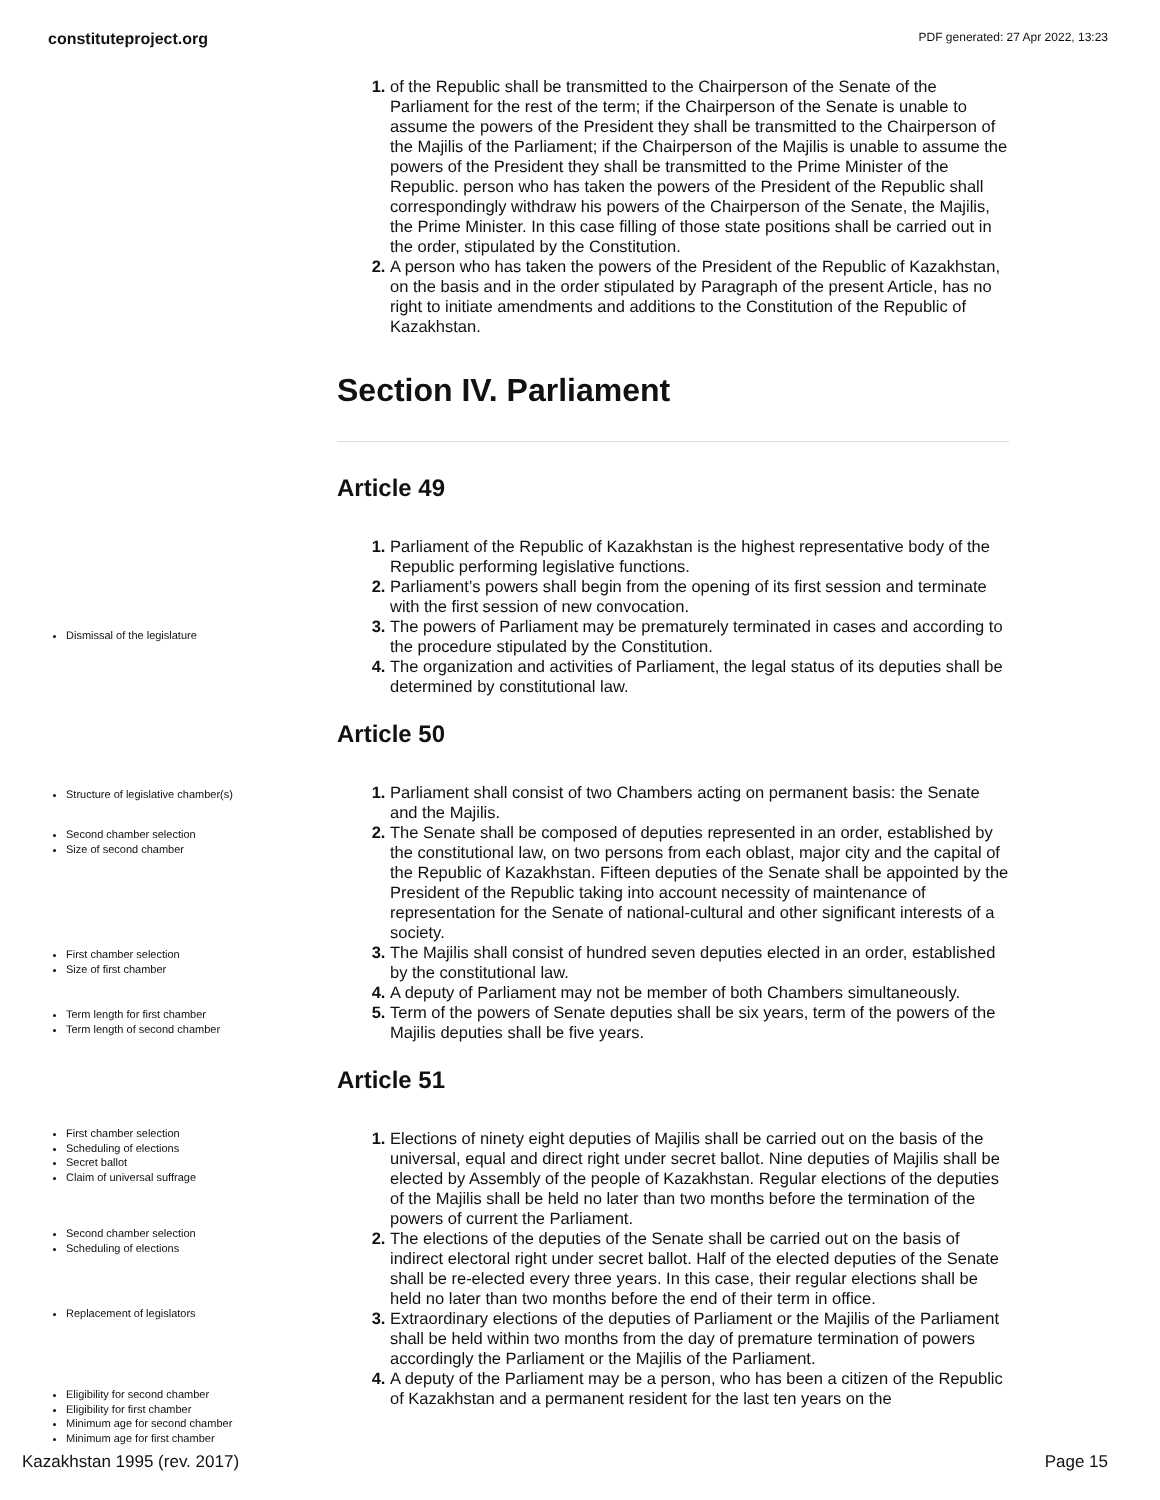constituteproject.org PDF generated: 27 Apr 2022, 13:23
of the Republic shall be transmitted to the Chairperson of the Senate of the Parliament for the rest of the term; if the Chairperson of the Senate is unable to assume the powers of the President they shall be transmitted to the Chairperson of the Majilis of the Parliament; if the Chairperson of the Majilis is unable to assume the powers of the President they shall be transmitted to the Prime Minister of the Republic. person who has taken the powers of the President of the Republic shall correspondingly withdraw his powers of the Chairperson of the Senate, the Majilis, the Prime Minister. In this case filling of those state positions shall be carried out in the order, stipulated by the Constitution.
A person who has taken the powers of the President of the Republic of Kazakhstan, on the basis and in the order stipulated by Paragraph of the present Article, has no right to initiate amendments and additions to the Constitution of the Republic of Kazakhstan.
Section IV. Parliament
Article 49
Parliament of the Republic of Kazakhstan is the highest representative body of the Republic performing legislative functions.
Parliament’s powers shall begin from the opening of its first session and terminate with the first session of new convocation.
The powers of Parliament may be prematurely terminated in cases and according to the procedure stipulated by the Constitution.
The organization and activities of Parliament, the legal status of its deputies shall be determined by constitutional law.
Article 50
Parliament shall consist of two Chambers acting on permanent basis: the Senate and the Majilis.
The Senate shall be composed of deputies represented in an order, established by the constitutional law, on two persons from each oblast, major city and the capital of the Republic of Kazakhstan. Fifteen deputies of the Senate shall be appointed by the President of the Republic taking into account necessity of maintenance of representation for the Senate of national-cultural and other significant interests of a society.
The Majilis shall consist of hundred seven deputies elected in an order, established by the constitutional law.
A deputy of Parliament may not be member of both Chambers simultaneously.
Term of the powers of Senate deputies shall be six years, term of the powers of the Majilis deputies shall be five years.
Article 51
Elections of ninety eight deputies of Majilis shall be carried out on the basis of the universal, equal and direct right under secret ballot. Nine deputies of Majilis shall be elected by Assembly of the people of Kazakhstan. Regular elections of the deputies of the Majilis shall be held no later than two months before the termination of the powers of current the Parliament.
The elections of the deputies of the Senate shall be carried out on the basis of indirect electoral right under secret ballot. Half of the elected deputies of the Senate shall be re-elected every three years. In this case, their regular elections shall be held no later than two months before the end of their term in office.
Extraordinary elections of the deputies of Parliament or the Majilis of the Parliament shall be held within two months from the day of premature termination of powers accordingly the Parliament or the Majilis of the Parliament.
A deputy of the Parliament may be a person, who has been a citizen of the Republic of Kazakhstan and a permanent resident for the last ten years on the
Dismissal of the legislature
Structure of legislative chamber(s)
Second chamber selection
Size of second chamber
First chamber selection
Size of first chamber
Term length for first chamber
Term length of second chamber
First chamber selection
Scheduling of elections
Secret ballot
Claim of universal suffrage
Second chamber selection
Scheduling of elections
Replacement of legislators
Eligibility for second chamber
Eligibility for first chamber
Minimum age for second chamber
Minimum age for first chamber
Kazakhstan 1995 (rev. 2017) Page 15